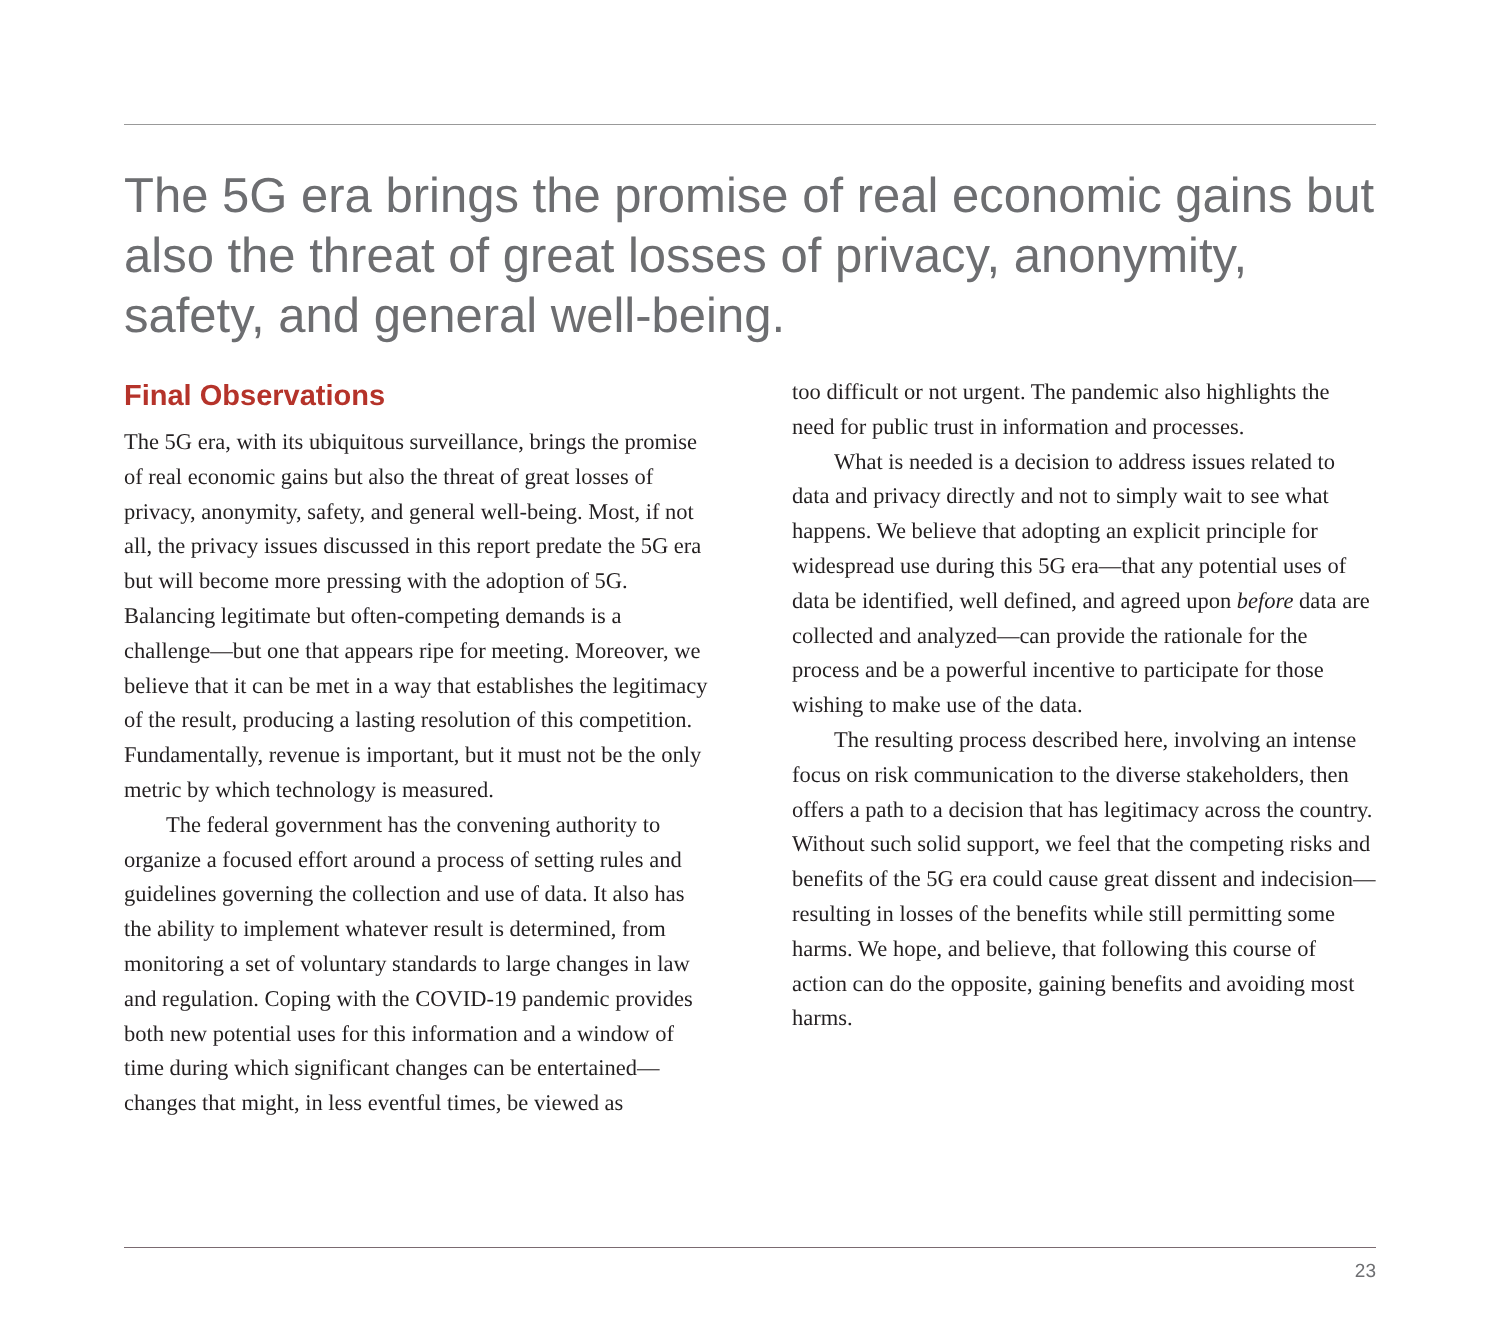The 5G era brings the promise of real economic gains but also the threat of great losses of privacy, anonymity, safety, and general well-being.
Final Observations
The 5G era, with its ubiquitous surveillance, brings the promise of real economic gains but also the threat of great losses of privacy, anonymity, safety, and general well-being. Most, if not all, the privacy issues discussed in this report predate the 5G era but will become more pressing with the adoption of 5G. Balancing legitimate but often-competing demands is a challenge—but one that appears ripe for meeting. Moreover, we believe that it can be met in a way that establishes the legitimacy of the result, producing a lasting resolution of this competition. Fundamentally, revenue is important, but it must not be the only metric by which technology is measured.
The federal government has the convening authority to organize a focused effort around a process of setting rules and guidelines governing the collection and use of data. It also has the ability to implement whatever result is determined, from monitoring a set of voluntary standards to large changes in law and regulation. Coping with the COVID-19 pandemic provides both new potential uses for this information and a window of time during which significant changes can be entertained—changes that might, in less eventful times, be viewed as
too difficult or not urgent. The pandemic also highlights the need for public trust in information and processes.
What is needed is a decision to address issues related to data and privacy directly and not to simply wait to see what happens. We believe that adopting an explicit principle for widespread use during this 5G era—that any potential uses of data be identified, well defined, and agreed upon before data are collected and analyzed—can provide the rationale for the process and be a powerful incentive to participate for those wishing to make use of the data.
The resulting process described here, involving an intense focus on risk communication to the diverse stakeholders, then offers a path to a decision that has legitimacy across the country. Without such solid support, we feel that the competing risks and benefits of the 5G era could cause great dissent and indecision—resulting in losses of the benefits while still permitting some harms. We hope, and believe, that following this course of action can do the opposite, gaining benefits and avoiding most harms.
23